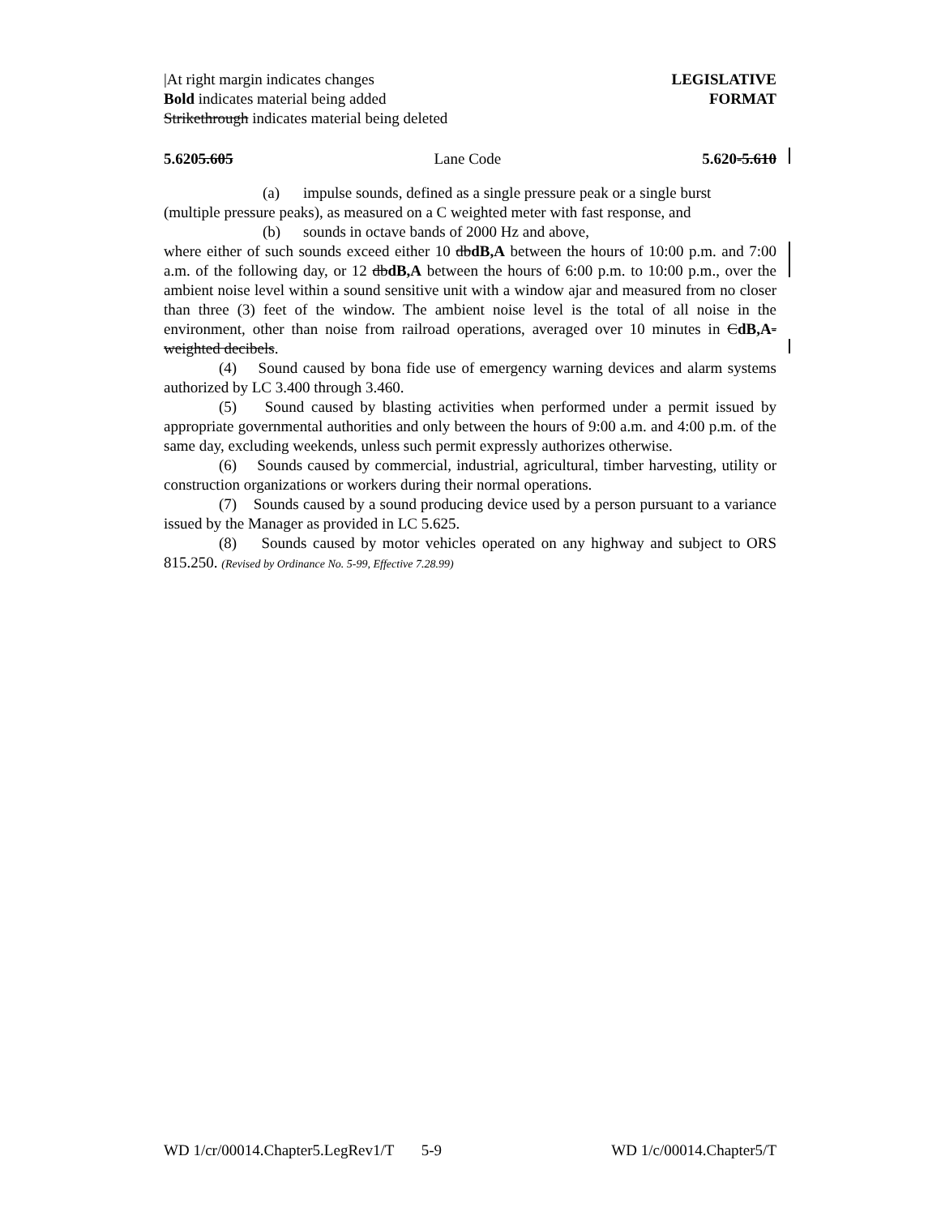|At right margin indicates changes
Bold indicates material being added
Strikethrough indicates material being deleted
LEGISLATIVE
FORMAT
5.6205.605 Lane Code 5.620-5.610
(a) impulse sounds, defined as a single pressure peak or a single burst
(multiple pressure peaks), as measured on a C weighted meter with fast response, and
(b) sounds in octave bands of 2000 Hz and above,
where either of such sounds exceed either 10 dbdB,A between the hours of 10:00 p.m. and 7:00 a.m. of the following day, or 12 dbdB,A between the hours of 6:00 p.m. to 10:00 p.m., over the ambient noise level within a sound sensitive unit with a window ajar and measured from no closer than three (3) feet of the window. The ambient noise level is the total of all noise in the environment, other than noise from railroad operations, averaged over 10 minutes in CdB,A-weighted decibels.
(4) Sound caused by bona fide use of emergency warning devices and alarm systems authorized by LC 3.400 through 3.460.
(5) Sound caused by blasting activities when performed under a permit issued by appropriate governmental authorities and only between the hours of 9:00 a.m. and 4:00 p.m. of the same day, excluding weekends, unless such permit expressly authorizes otherwise.
(6) Sounds caused by commercial, industrial, agricultural, timber harvesting, utility or construction organizations or workers during their normal operations.
(7) Sounds caused by a sound producing device used by a person pursuant to a variance issued by the Manager as provided in LC 5.625.
(8) Sounds caused by motor vehicles operated on any highway and subject to ORS 815.250. (Revised by Ordinance No. 5-99, Effective 7.28.99)
WD 1/cr/00014.Chapter5.LegRev1/T 5-9 WD 1/c/00014.Chapter5/T